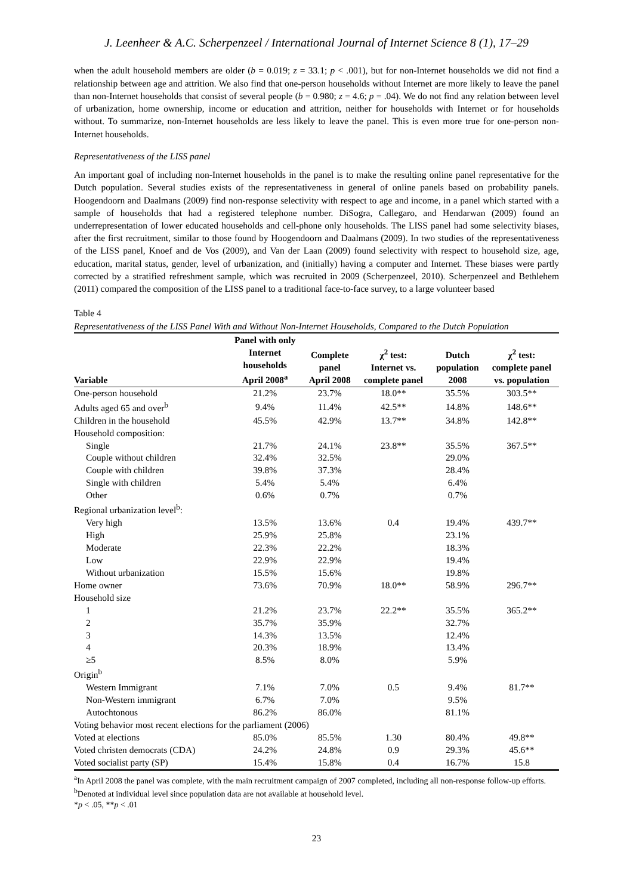J. Leenheer & A.C. Scherpenzeel / International Journal of Internet Science 8 (1), 17–29
when the adult household members are older (b = 0.019; z = 33.1; p < .001), but for non-Internet households we did not find a relationship between age and attrition. We also find that one-person households without Internet are more likely to leave the panel than non-Internet households that consist of several people (b = 0.980; z = 4.6; p = .04). We do not find any relation between level of urbanization, home ownership, income or education and attrition, neither for households with Internet or for households without. To summarize, non-Internet households are less likely to leave the panel. This is even more true for one-person non-Internet households.
Representativeness of the LISS panel
An important goal of including non-Internet households in the panel is to make the resulting online panel representative for the Dutch population. Several studies exists of the representativeness in general of online panels based on probability panels. Hoogendoorn and Daalmans (2009) find non-response selectivity with respect to age and income, in a panel which started with a sample of households that had a registered telephone number. DiSogra, Callegaro, and Hendarwan (2009) found an underrepresentation of lower educated households and cell-phone only households. The LISS panel had some selectivity biases, after the first recruitment, similar to those found by Hoogendoorn and Daalmans (2009). In two studies of the representativeness of the LISS panel, Knoef and de Vos (2009), and Van der Laan (2009) found selectivity with respect to household size, age, education, marital status, gender, level of urbanization, and (initially) having a computer and Internet. These biases were partly corrected by a stratified refreshment sample, which was recruited in 2009 (Scherpenzeel, 2010). Scherpenzeel and Bethlehem (2011) compared the composition of the LISS panel to a traditional face-to-face survey, to a large volunteer based
Table 4
Representativeness of the LISS Panel With and Without Non-Internet Households, Compared to the Dutch Population
| Variable | Panel with only Internet households April 2008<sup>a</sup> | Complete panel April 2008 | χ<sup>2</sup> test: Internet vs. complete panel | Dutch population 2008 | χ<sup>2</sup> test: complete panel vs. population |
| --- | --- | --- | --- | --- | --- |
| One-person household | 21.2% | 23.7% | 18.0** | 35.5% | 303.5** |
| Adults aged 65 and over<sup>b</sup> | 9.4% | 11.4% | 42.5** | 14.8% | 148.6** |
| Children in the household | 45.5% | 42.9% | 13.7** | 34.8% | 142.8** |
| Household composition: | | | | | |
| Single | 21.7% | 24.1% | 23.8** | 35.5% | 367.5** |
| Couple without children | 32.4% | 32.5% | | 29.0% | |
| Couple with children | 39.8% | 37.3% | | 28.4% | |
| Single with children | 5.4% | 5.4% | | 6.4% | |
| Other | 0.6% | 0.7% | | 0.7% | |
| Regional urbanization level<sup>b</sup>: | | | | | |
| Very high | 13.5% | 13.6% | 0.4 | 19.4% | 439.7** |
| High | 25.9% | 25.8% | | 23.1% | |
| Moderate | 22.3% | 22.2% | | 18.3% | |
| Low | 22.9% | 22.9% | | 19.4% | |
| Without urbanization | 15.5% | 15.6% | | 19.8% | |
| Home owner | 73.6% | 70.9% | 18.0** | 58.9% | 296.7** |
| Household size | | | | | |
| 1 | 21.2% | 23.7% | 22.2** | 35.5% | 365.2** |
| 2 | 35.7% | 35.9% | | 32.7% | |
| 3 | 14.3% | 13.5% | | 12.4% | |
| 4 | 20.3% | 18.9% | | 13.4% | |
| ≥5 | 8.5% | 8.0% | | 5.9% | |
| Origin<sup>b</sup> | | | | | |
| Western Immigrant | 7.1% | 7.0% | 0.5 | 9.4% | 81.7** |
| Non-Western immigrant | 6.7% | 7.0% | | 9.5% | |
| Autochtonous | 86.2% | 86.0% | | 81.1% | |
| Voting behavior most recent elections for the parliament (2006) | | | | | |
| Voted at elections | 85.0% | 85.5% | 1.30 | 80.4% | 49.8** |
| Voted christen democrats (CDA) | 24.2% | 24.8% | 0.9 | 29.3% | 45.6** |
| Voted socialist party (SP) | 15.4% | 15.8% | 0.4 | 16.7% | 15.8 |
<sup>a</sup> In April 2008 the panel was complete, with the main recruitment campaign of 2007 completed, including all non-response follow-up efforts. <sup>b</sup>Denoted at individual level since population data are not available at household level.
*p < .05, **p < .01
23